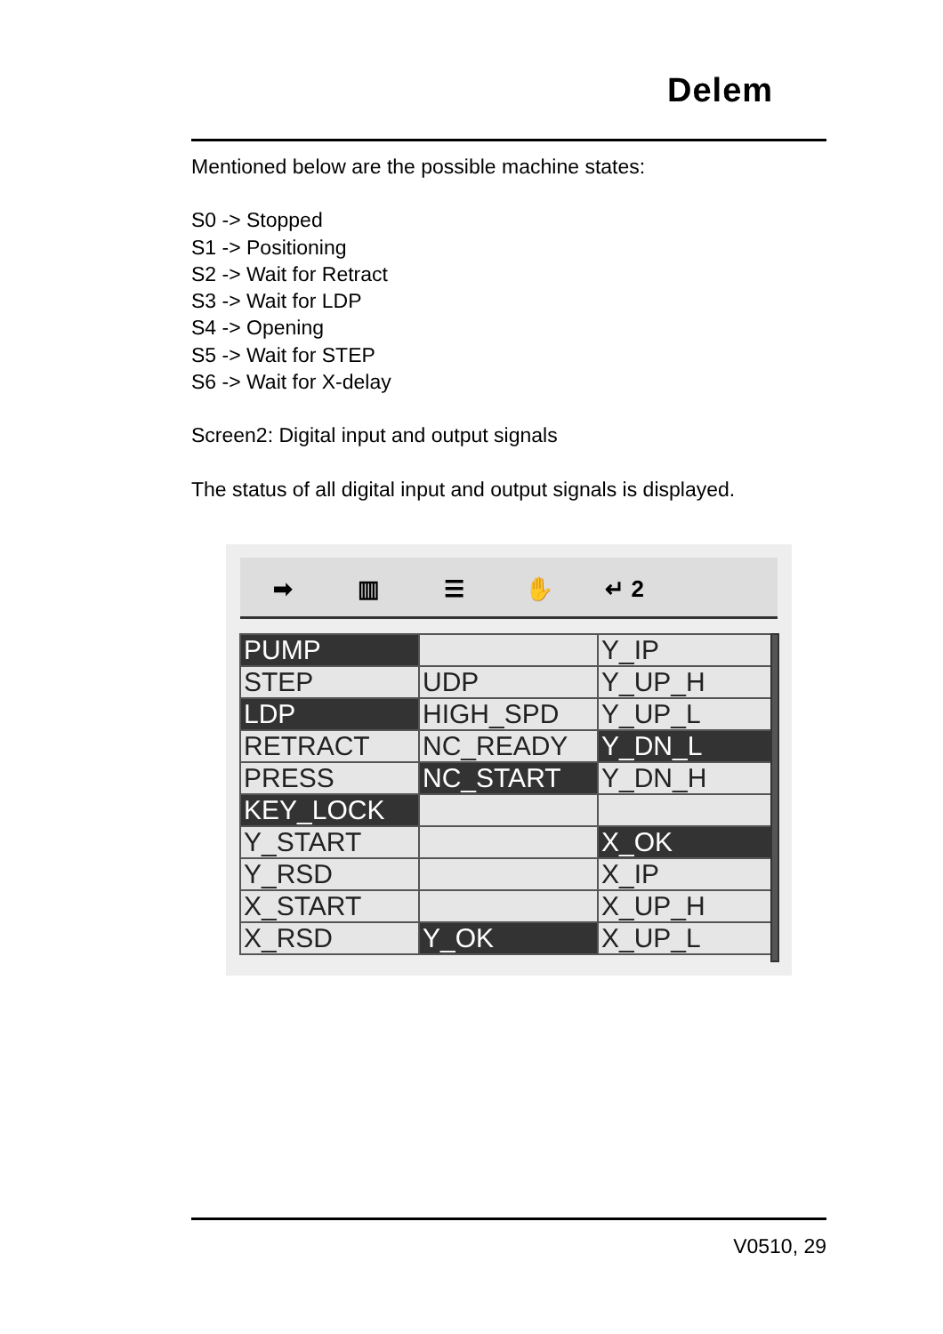Delem
Mentioned below are the possible machine states:
S0 -> Stopped
S1 -> Positioning
S2 -> Wait for Retract
S3 -> Wait for LDP
S4 -> Opening
S5 -> Wait for STEP
S6 -> Wait for X-delay
Screen2: Digital input and output signals
The status of all digital input and output signals is displayed.
➡ ▥ ☰ ✋ ↵ 2
| PUMP | | Y_IP |
| STEP | UDP | Y_UP_H |
| LDP | HIGH_SPD | Y_UP_L |
| RETRACT | NC_READY | Y_DN_L |
| PRESS | NC_START | Y_DN_H |
| KEY_LOCK | | |
| Y_START | | X_OK |
| Y_RSD | | X_IP |
| X_START | | X_UP_H |
| X_RSD | Y_OK | X_UP_L |
V0510, 29